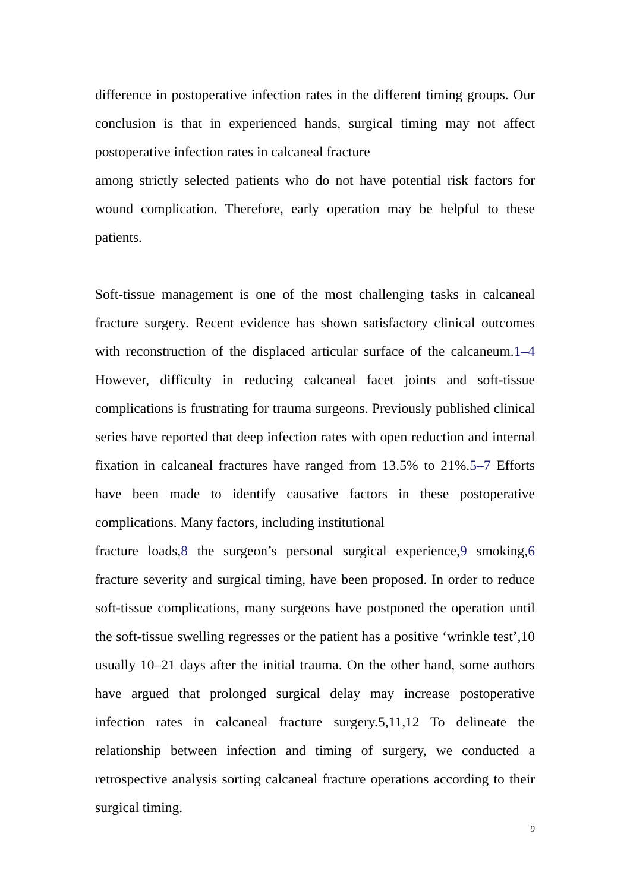difference in postoperative infection rates in the different timing groups. Our conclusion is that in experienced hands, surgical timing may not affect postoperative infection rates in calcaneal fracture
among strictly selected patients who do not have potential risk factors for wound complication. Therefore, early operation may be helpful to these patients.
Soft-tissue management is one of the most challenging tasks in calcaneal fracture surgery. Recent evidence has shown satisfactory clinical outcomes with reconstruction of the displaced articular surface of the calcaneum.1–4 However, difficulty in reducing calcaneal facet joints and soft-tissue complications is frustrating for trauma surgeons. Previously published clinical series have reported that deep infection rates with open reduction and internal fixation in calcaneal fractures have ranged from 13.5% to 21%.5–7 Efforts have been made to identify causative factors in these postoperative complications. Many factors, including institutional
fracture loads,8 the surgeon’s personal surgical experience,9 smoking,6 fracture severity and surgical timing, have been proposed. In order to reduce soft-tissue complications, many surgeons have postponed the operation until the soft-tissue swelling regresses or the patient has a positive ‘wrinkle test’,10 usually 10–21 days after the initial trauma. On the other hand, some authors have argued that prolonged surgical delay may increase postoperative infection rates in calcaneal fracture surgery.5,11,12 To delineate the relationship between infection and timing of surgery, we conducted a retrospective analysis sorting calcaneal fracture operations according to their surgical timing.
9